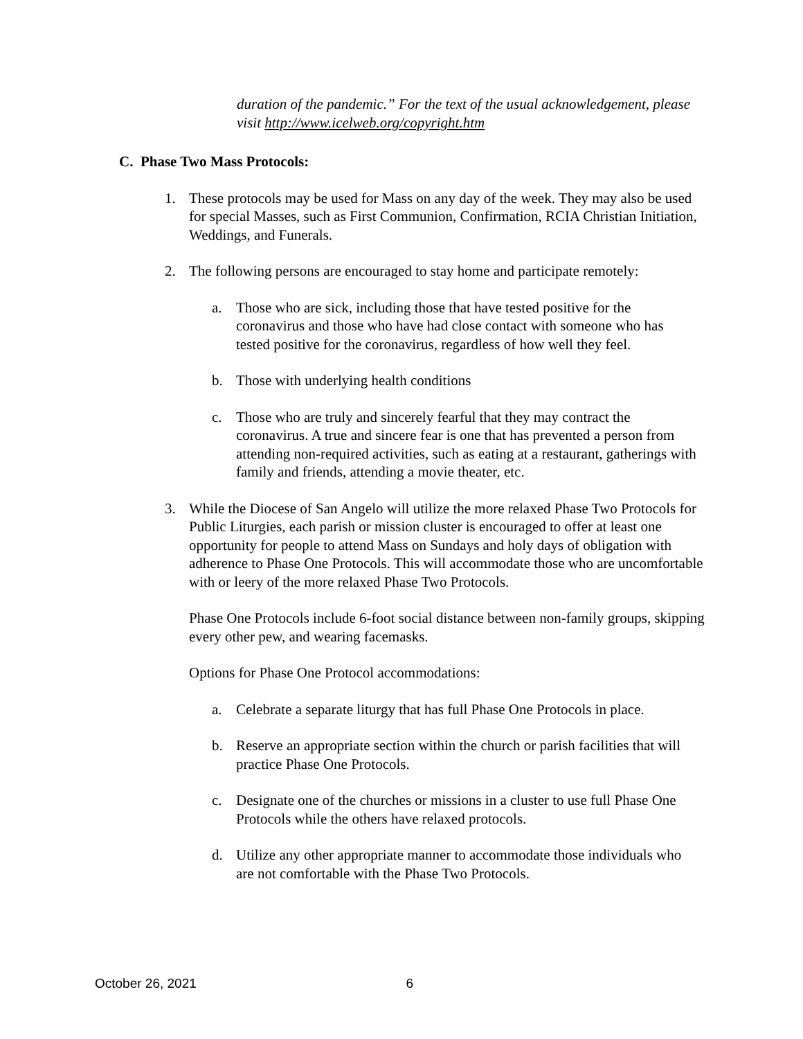duration of the pandemic.” For the text of the usual acknowledgement, please visit http://www.icelweb.org/copyright.htm
C. Phase Two Mass Protocols:
1. These protocols may be used for Mass on any day of the week. They may also be used for special Masses, such as First Communion, Confirmation, RCIA Christian Initiation, Weddings, and Funerals.
2. The following persons are encouraged to stay home and participate remotely:
a. Those who are sick, including those that have tested positive for the coronavirus and those who have had close contact with someone who has tested positive for the coronavirus, regardless of how well they feel.
b. Those with underlying health conditions
c. Those who are truly and sincerely fearful that they may contract the coronavirus. A true and sincere fear is one that has prevented a person from attending non-required activities, such as eating at a restaurant, gatherings with family and friends, attending a movie theater, etc.
3. While the Diocese of San Angelo will utilize the more relaxed Phase Two Protocols for Public Liturgies, each parish or mission cluster is encouraged to offer at least one opportunity for people to attend Mass on Sundays and holy days of obligation with adherence to Phase One Protocols. This will accommodate those who are uncomfortable with or leery of the more relaxed Phase Two Protocols.
Phase One Protocols include 6-foot social distance between non-family groups, skipping every other pew, and wearing facemasks.
Options for Phase One Protocol accommodations:
a. Celebrate a separate liturgy that has full Phase One Protocols in place.
b. Reserve an appropriate section within the church or parish facilities that will practice Phase One Protocols.
c. Designate one of the churches or missions in a cluster to use full Phase One Protocols while the others have relaxed protocols.
d. Utilize any other appropriate manner to accommodate those individuals who are not comfortable with the Phase Two Protocols.
October 26, 2021 6